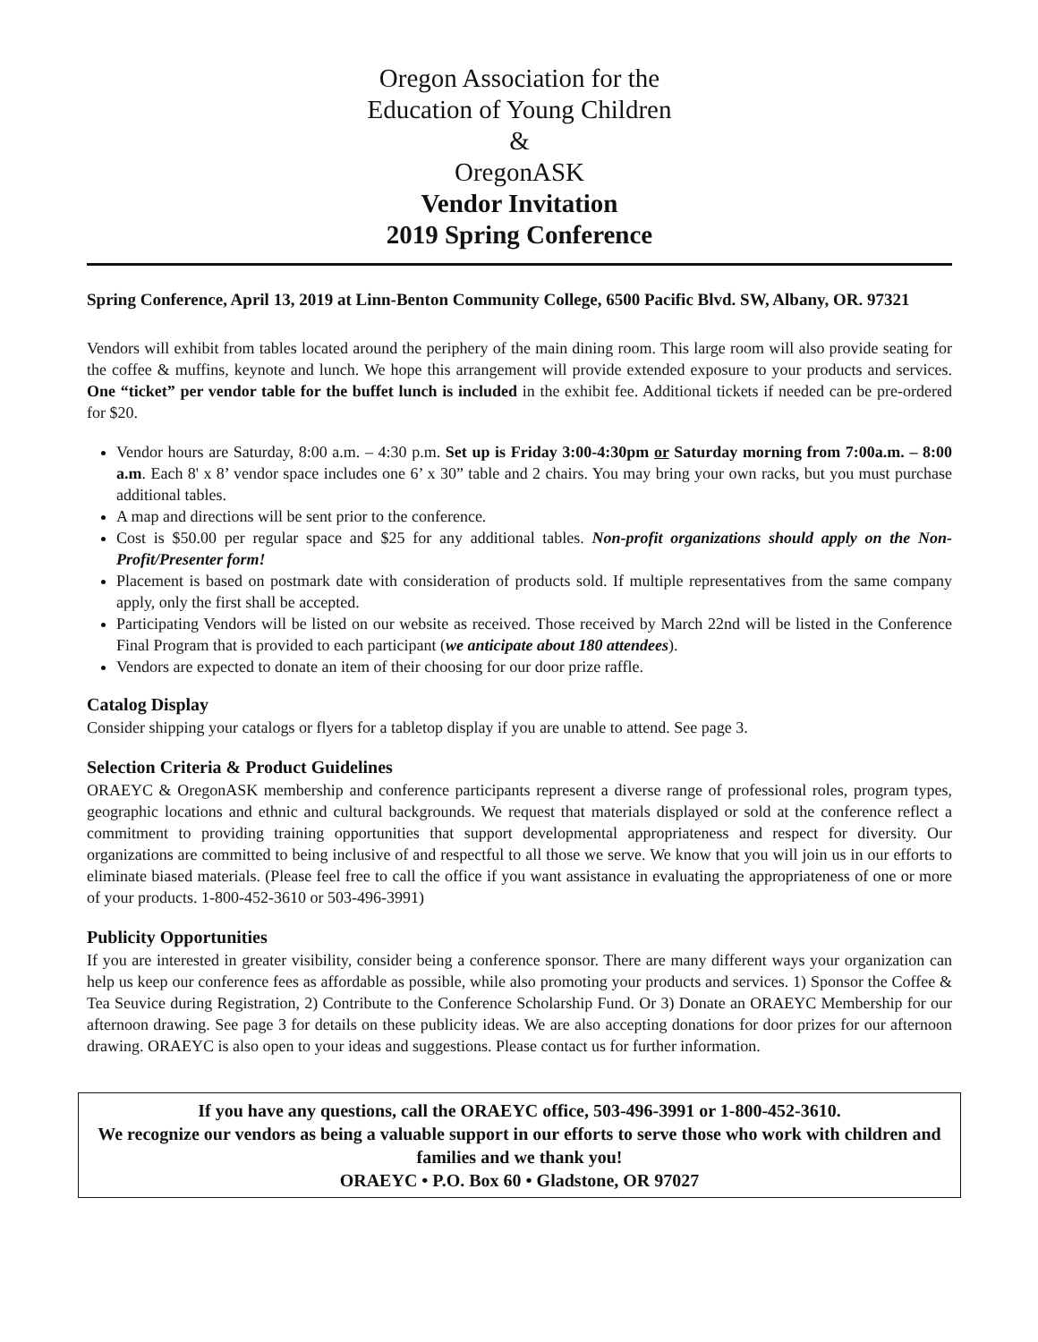Oregon Association for the
Education of Young Children
&
OregonASK
Vendor Invitation
2019 Spring Conference
Spring Conference, April 13, 2019 at Linn-Benton Community College, 6500 Pacific Blvd. SW, Albany, OR. 97321
Vendors will exhibit from tables located around the periphery of the main dining room. This large room will also provide seating for the coffee & muffins, keynote and lunch. We hope this arrangement will provide extended exposure to your products and services. One “ticket” per vendor table for the buffet lunch is included in the exhibit fee. Additional tickets if needed can be pre-ordered for $20.
Vendor hours are Saturday, 8:00 a.m. – 4:30 p.m. Set up is Friday 3:00-4:30pm or Saturday morning from 7:00a.m. – 8:00 a.m. Each 8' x 8’ vendor space includes one 6’ x 30” table and 2 chairs. You may bring your own racks, but you must purchase additional tables.
A map and directions will be sent prior to the conference.
Cost is $50.00 per regular space and $25 for any additional tables. Non-profit organizations should apply on the Non-Profit/Presenter form!
Placement is based on postmark date with consideration of products sold. If multiple representatives from the same company apply, only the first shall be accepted.
Participating Vendors will be listed on our website as received. Those received by March 22nd will be listed in the Conference Final Program that is provided to each participant (we anticipate about 180 attendees).
Vendors are expected to donate an item of their choosing for our door prize raffle.
Catalog Display
Consider shipping your catalogs or flyers for a tabletop display if you are unable to attend. See page 3.
Selection Criteria & Product Guidelines
ORAEYC & OregonASK membership and conference participants represent a diverse range of professional roles, program types, geographic locations and ethnic and cultural backgrounds. We request that materials displayed or sold at the conference reflect a commitment to providing training opportunities that support developmental appropriateness and respect for diversity. Our organizations are committed to being inclusive of and respectful to all those we serve. We know that you will join us in our efforts to eliminate biased materials. (Please feel free to call the office if you want assistance in evaluating the appropriateness of one or more of your products. 1-800-452-3610 or 503-496-3991)
Publicity Opportunities
If you are interested in greater visibility, consider being a conference sponsor. There are many different ways your organization can help us keep our conference fees as affordable as possible, while also promoting your products and services. 1) Sponsor the Coffee & Tea Seuvice during Registration, 2) Contribute to the Conference Scholarship Fund. Or 3) Donate an ORAEYC Membership for our afternoon drawing. See page 3 for details on these publicity ideas. We are also accepting donations for door prizes for our afternoon drawing. ORAEYC is also open to your ideas and suggestions. Please contact us for further information.
If you have any questions, call the ORAEYC office, 503-496-3991 or 1-800-452-3610.
We recognize our vendors as being a valuable support in our efforts to serve those who work with children and families and we thank you!
ORAEYC • P.O. Box 60 • Gladstone, OR 97027